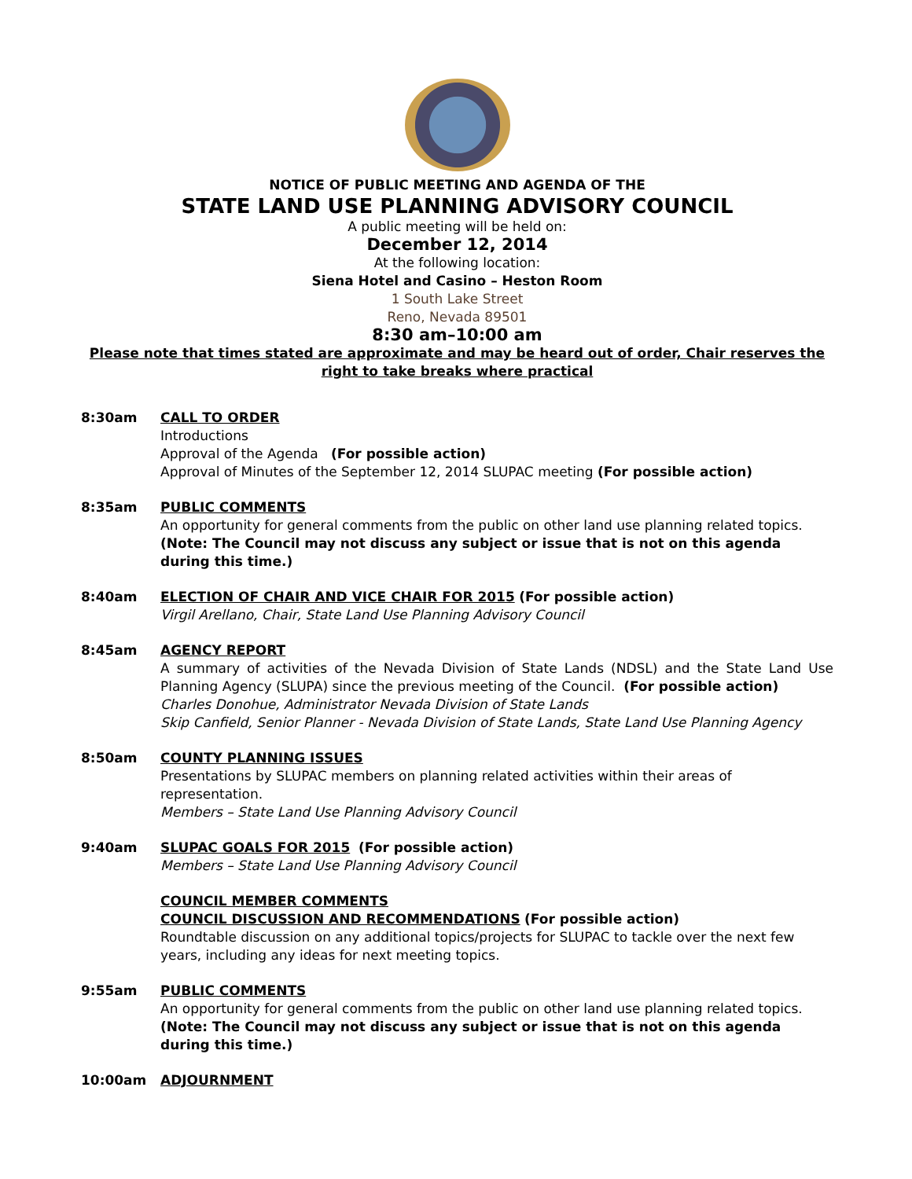NOTICE OF PUBLIC MEETING AND AGENDA OF THE
STATE LAND USE PLANNING ADVISORY COUNCIL
A public meeting will be held on:
December 12, 2014
At the following location:
Siena Hotel and Casino – Heston Room
1 South Lake Street
Reno, Nevada 89501
8:30 am–10:00 am
Please note that times stated are approximate and may be heard out of order, Chair reserves the right to take breaks where practical
8:30am CALL TO ORDER
Introductions
Approval of the Agenda (For possible action)
Approval of Minutes of the September 12, 2014 SLUPAC meeting (For possible action)
8:35am PUBLIC COMMENTS
An opportunity for general comments from the public on other land use planning related topics.
(Note: The Council may not discuss any subject or issue that is not on this agenda during this time.)
8:40am ELECTION OF CHAIR AND VICE CHAIR FOR 2015 (For possible action)
Virgil Arellano, Chair, State Land Use Planning Advisory Council
8:45am AGENCY REPORT
A summary of activities of the Nevada Division of State Lands (NDSL) and the State Land Use Planning Agency (SLUPA) since the previous meeting of the Council. (For possible action)
Charles Donohue, Administrator Nevada Division of State Lands
Skip Canfield, Senior Planner - Nevada Division of State Lands, State Land Use Planning Agency
8:50am COUNTY PLANNING ISSUES
Presentations by SLUPAC members on planning related activities within their areas of representation.
Members – State Land Use Planning Advisory Council
9:40am SLUPAC GOALS FOR 2015 (For possible action)
Members – State Land Use Planning Advisory Council
COUNCIL MEMBER COMMENTS
COUNCIL DISCUSSION AND RECOMMENDATIONS (For possible action)
Roundtable discussion on any additional topics/projects for SLUPAC to tackle over the next few years, including any ideas for next meeting topics.
9:55am PUBLIC COMMENTS
An opportunity for general comments from the public on other land use planning related topics.
(Note: The Council may not discuss any subject or issue that is not on this agenda during this time.)
10:00am ADJOURNMENT